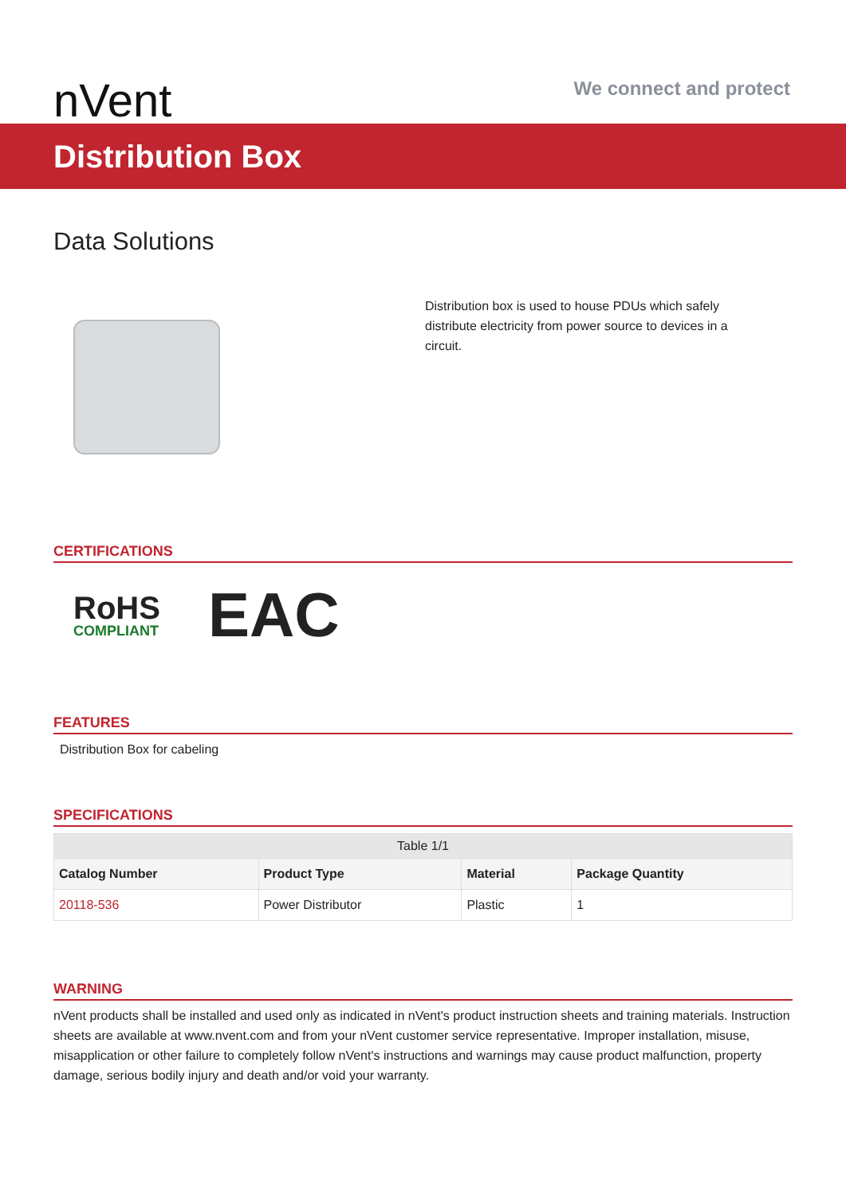nVent
We connect and protect
Distribution Box
Data Solutions
Distribution box is used to house PDUs which safely distribute electricity from power source to devices in a circuit.
CERTIFICATIONS
RoHS
COMPLIANT
EAC
FEATURES
Distribution Box for cabeling
SPECIFICATIONS
| Table 1/1 | | | |
| --- | --- | --- | --- |
| Catalog Number | Product Type | Material | Package Quantity |
| 20118-536 | Power Distributor | Plastic | 1 |
WARNING
nVent products shall be installed and used only as indicated in nVent's product instruction sheets and training materials. Instruction sheets are available at www.nvent.com and from your nVent customer service representative. Improper installation, misuse, misapplication or other failure to completely follow nVent's instructions and warnings may cause product malfunction, property damage, serious bodily injury and death and/or void your warranty.